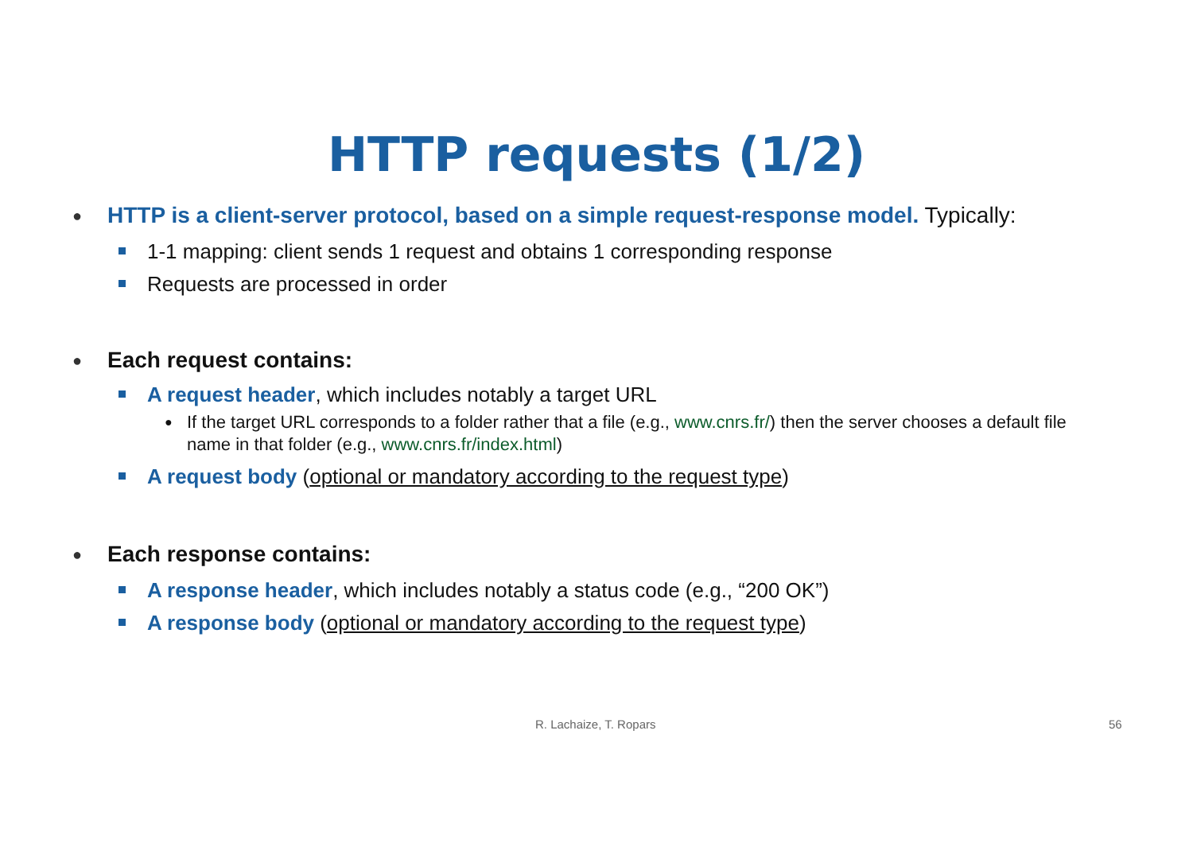HTTP requests (1/2)
● HTTP is a client-server protocol, based on a simple request-response model. Typically:
1-1 mapping: client sends 1 request and obtains 1 corresponding response
Requests are processed in order
● Each request contains:
A request header, which includes notably a target URL
● If the target URL corresponds to a folder rather that a file (e.g., www.cnrs.fr/) then the server chooses a default file name in that folder (e.g., www.cnrs.fr/index.html)
A request body (optional or mandatory according to the request type)
● Each response contains:
A response header, which includes notably a status code (e.g., “200 OK”)
A response body (optional or mandatory according to the request type)
R. Lachaize, T. Ropars 56